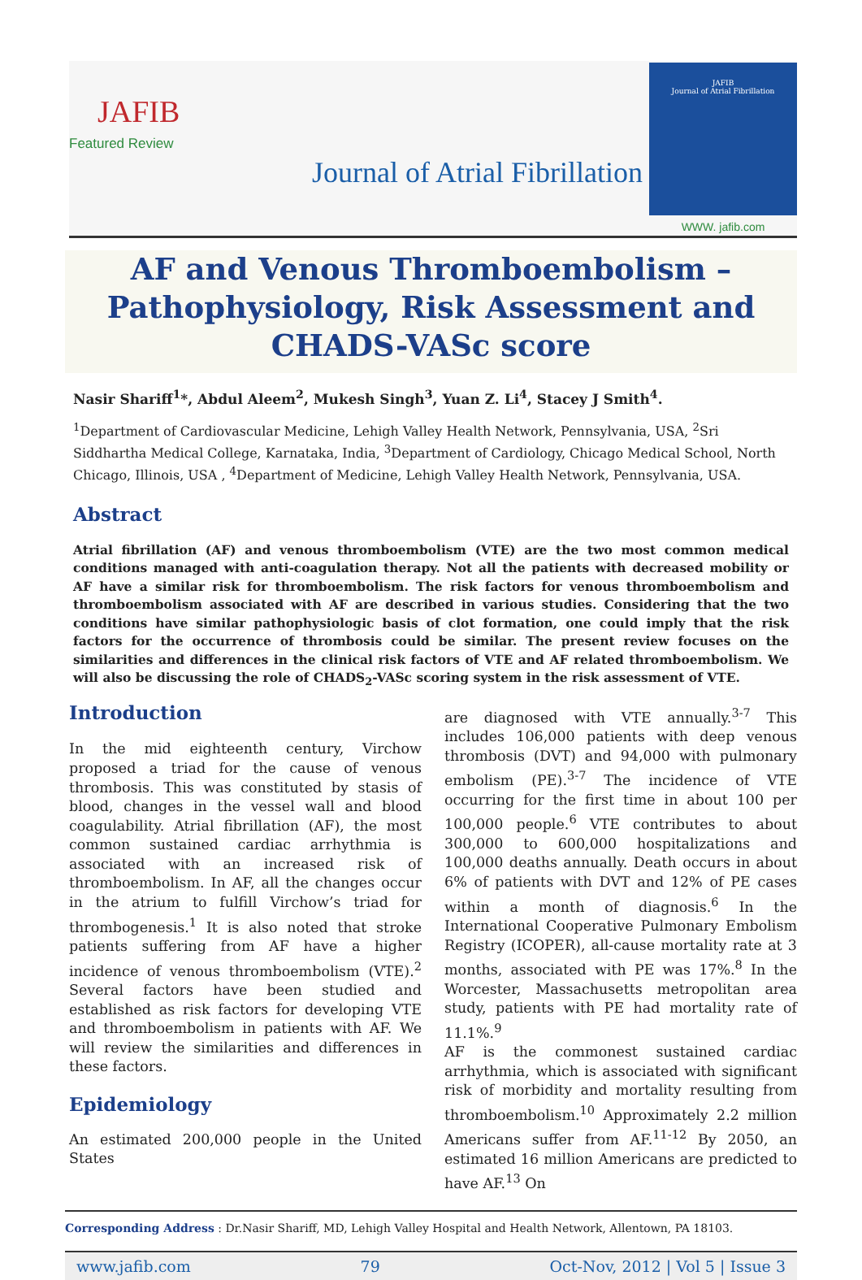JAFIB
Featured Review
Journal of Atrial Fibrillation
JAFIB
Journal of Atrial Fibrillation
WWW. jafib.com
AF and Venous Thromboembolism –
Pathophysiology, Risk Assessment and
CHADS-VASc score
Nasir Shariff<sup>1</sup>*, Abdul Aleem<sup>2</sup>, Mukesh Singh<sup>3</sup>, Yuan Z. Li<sup>4</sup>, Stacey J Smith<sup>4</sup>.
<sup>1</sup> Department of Cardiovascular Medicine, Lehigh Valley Health Network, Pennsylvania, USA, <sup>2</sup>Sri Siddhartha Medical College, Karnataka, India, <sup>3</sup>Department of Cardiology, Chicago Medical School, North Chicago, Illinois, USA , <sup>4</sup>Department of Medicine, Lehigh Valley Health Network, Pennsylvania, USA.
Abstract
Atrial fibrillation (AF) and venous thromboembolism (VTE) are the two most common medical conditions managed with anti-coagulation therapy. Not all the patients with decreased mobility or AF have a similar risk for thromboembolism. The risk factors for venous thromboembolism and thromboembolism associated with AF are described in various studies. Considering that the two conditions have similar pathophysiologic basis of clot formation, one could imply that the risk factors for the occurrence of thrombosis could be similar. The present review focuses on the similarities and differences in the clinical risk factors of VTE and AF related thromboembolism. We will also be discussing the role of CHADS<sub>2</sub>-VASc scoring system in the risk assessment of VTE.
Introduction
In the mid eighteenth century, Virchow proposed a triad for the cause of venous thrombosis. This was constituted by stasis of blood, changes in the vessel wall and blood coagulability. Atrial fibrillation (AF), the most common sustained cardiac arrhythmia is associated with an increased risk of thromboembolism. In AF, all the changes occur in the atrium to fulfill Virchow’s triad for thrombogenesis.<sup>1</sup> It is also noted that stroke patients suffering from AF have a higher incidence of venous thromboembolism (VTE).<sup>2</sup> Several factors have been studied and established as risk factors for developing VTE and thromboembolism in patients with AF. We will review the similarities and differences in these factors.
Epidemiology
An estimated 200,000 people in the United States
are diagnosed with VTE annually.<sup>3-7</sup> This includes 106,000 patients with deep venous thrombosis (DVT) and 94,000 with pulmonary embolism (PE).<sup>3-7</sup> The incidence of VTE occurring for the first time in about 100 per 100,000 people.<sup>6</sup> VTE contributes to about 300,000 to 600,000 hospitalizations and 100,000 deaths annually. Death occurs in about 6% of patients with DVT and 12% of PE cases within a month of diagnosis.<sup>6</sup> In the International Cooperative Pulmonary Embolism Registry (ICOPER), all-cause mortality rate at 3 months, associated with PE was 17%.<sup>8</sup> In the Worcester, Massachusetts metropolitan area study, patients with PE had mortality rate of 11.1%.<sup>9</sup>
AF is the commonest sustained cardiac arrhythmia, which is associated with significant risk of morbidity and mortality resulting from thromboembolism.<sup>10</sup> Approximately 2.2 million Americans suffer from AF.<sup>11-12</sup> By 2050, an estimated 16 million Americans are predicted to have AF.<sup>13</sup> On
Corresponding Address : Dr.Nasir Shariff, MD, Lehigh Valley Hospital and Health Network, Allentown, PA 18103.
www.jafib.com 79 Oct-Nov, 2012 | Vol 5 | Issue 3